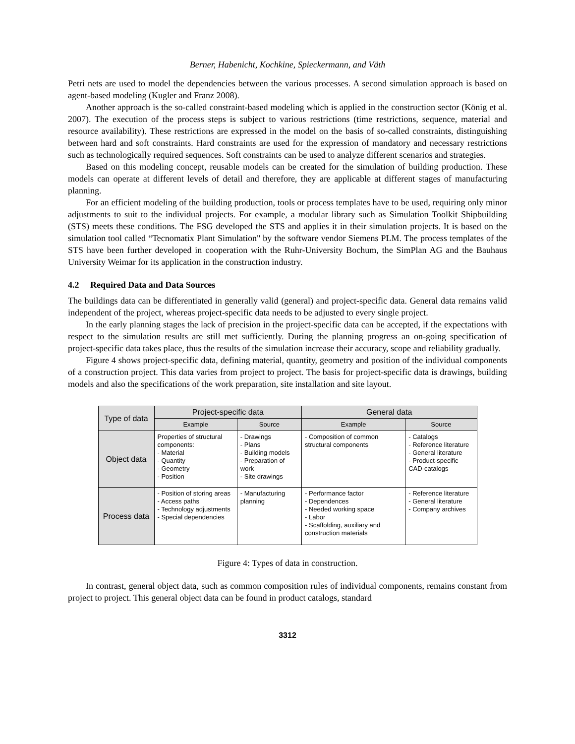Berner, Habenicht, Kochkine, Spieckermann, and Väth
Petri nets are used to model the dependencies between the various processes. A second simulation approach is based on agent-based modeling (Kugler and Franz 2008).
Another approach is the so-called constraint-based modeling which is applied in the construction sector (König et al. 2007). The execution of the process steps is subject to various restrictions (time restrictions, sequence, material and resource availability). These restrictions are expressed in the model on the basis of so-called constraints, distinguishing between hard and soft constraints. Hard constraints are used for the expression of mandatory and necessary restrictions such as technologically required sequences. Soft constraints can be used to analyze different scenarios and strategies.
Based on this modeling concept, reusable models can be created for the simulation of building production. These models can operate at different levels of detail and therefore, they are applicable at different stages of manufacturing planning.
For an efficient modeling of the building production, tools or process templates have to be used, requiring only minor adjustments to suit to the individual projects. For example, a modular library such as Simulation Toolkit Shipbuilding (STS) meets these conditions. The FSG developed the STS and applies it in their simulation projects. It is based on the simulation tool called “Tecnomatix Plant Simulation" by the software vendor Siemens PLM. The process templates of the STS have been further developed in cooperation with the Ruhr-University Bochum, the SimPlan AG and the Bauhaus University Weimar for its application in the construction industry.
4.2 Required Data and Data Sources
The buildings data can be differentiated in generally valid (general) and project-specific data. General data remains valid independent of the project, whereas project-specific data needs to be adjusted to every single project.
In the early planning stages the lack of precision in the project-specific data can be accepted, if the expectations with respect to the simulation results are still met sufficiently. During the planning progress an on-going specification of project-specific data takes place, thus the results of the simulation increase their accuracy, scope and reliability gradually.
Figure 4 shows project-specific data, defining material, quantity, geometry and position of the individual components of a construction project. This data varies from project to project. The basis for project-specific data is drawings, building models and also the specifications of the work preparation, site installation and site layout.
| Type of data | Project-specific data | | General data | |
| --- | --- | --- | --- | --- |
| | Example | Source | Example | Source |
| Object data | Properties of structural components: - Material - Quantity - Geometry - Position | - Drawings - Plans - Building models - Preparation of work - Site drawings | - Composition of common structural components | - Catalogs - Reference literature - General literature - Product-specific CAD-catalogs |
| Process data | - Position of storing areas - Access paths - Technology adjustments - Special dependencies | - Manufacturing planning | - Performance factor - Dependences - Needed working space - Labor - Scaffolding, auxiliary and construction materials | - Reference literature - General literature - Company archives |
Figure 4: Types of data in construction.
In contrast, general object data, such as common composition rules of individual components, remains constant from project to project. This general object data can be found in product catalogs, standard
3312